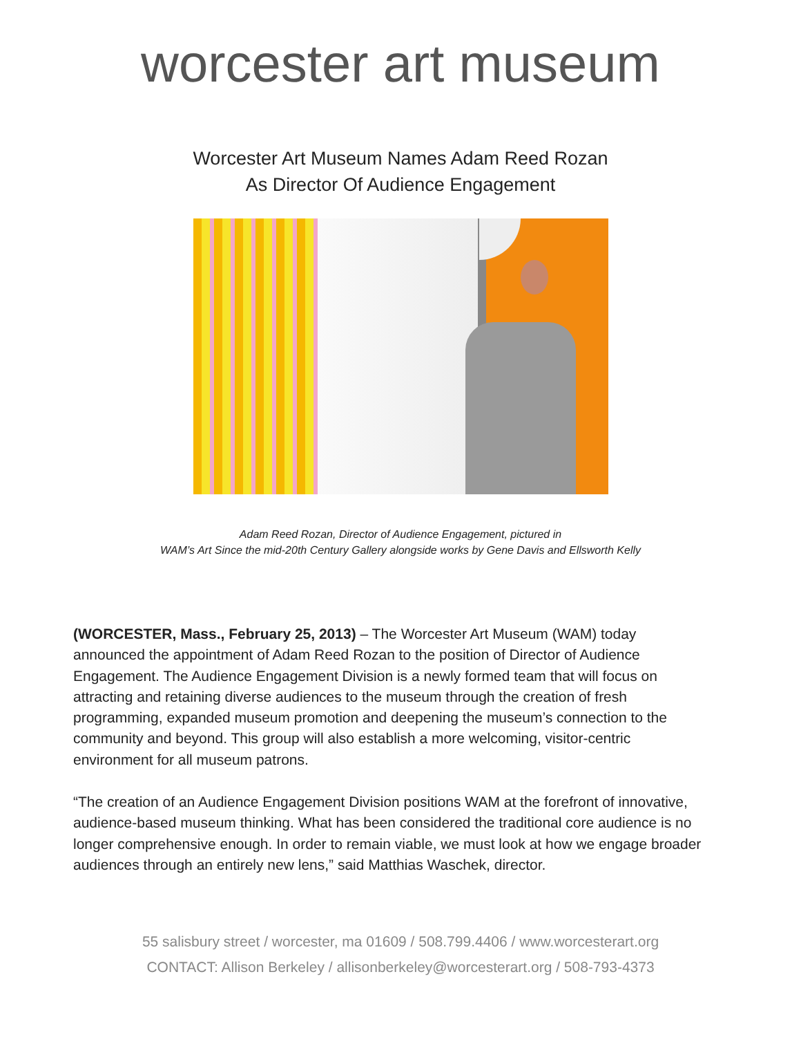worcester art museum
Worcester Art Museum Names Adam Reed Rozan
As Director Of Audience Engagement
Adam Reed Rozan, Director of Audience Engagement, pictured in
WAM’s Art Since the mid-20th Century Gallery alongside works by Gene Davis and Ellsworth Kelly
(WORCESTER, Mass., February 25, 2013) – The Worcester Art Museum (WAM) today announced the appointment of Adam Reed Rozan to the position of Director of Audience Engagement. The Audience Engagement Division is a newly formed team that will focus on attracting and retaining diverse audiences to the museum through the creation of fresh programming, expanded museum promotion and deepening the museum’s connection to the community and beyond. This group will also establish a more welcoming, visitor-centric environment for all museum patrons.
“The creation of an Audience Engagement Division positions WAM at the forefront of innovative, audience-based museum thinking. What has been considered the traditional core audience is no longer comprehensive enough. In order to remain viable, we must look at how we engage broader audiences through an entirely new lens,” said Matthias Waschek, director.
55 salisbury street / worcester, ma 01609 / 508.799.4406 / www.worcesterart.org
CONTACT: Allison Berkeley / allisonberkeley@worcesterart.org / 508-793-4373